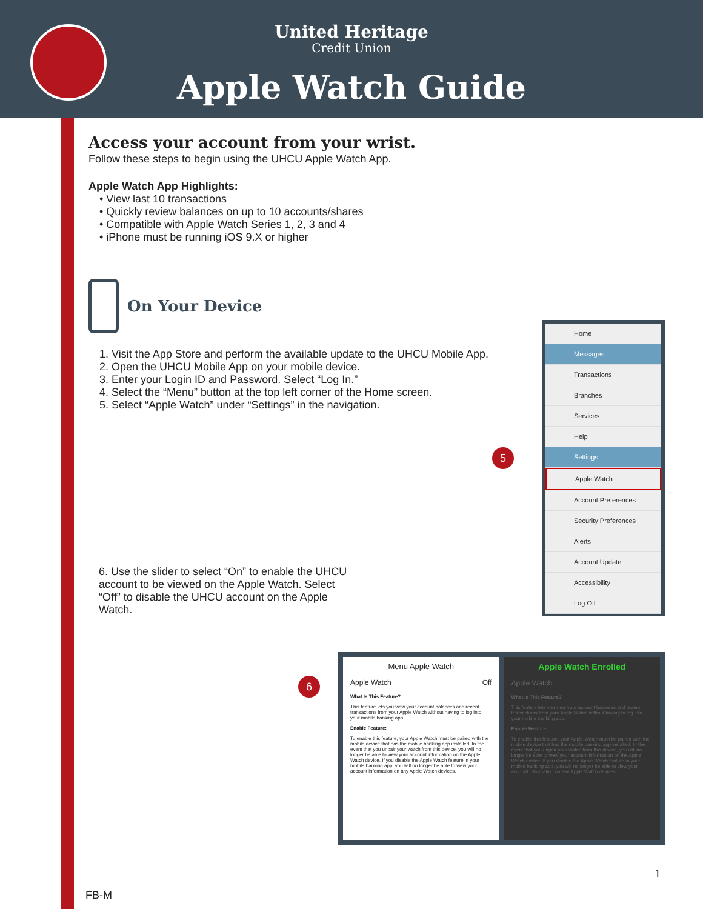United Heritage
Credit Union
Apple Watch Guide
Access your account from your wrist.
Follow these steps to begin using the UHCU Apple Watch App.
Apple Watch App Highlights:
• View last 10 transactions
• Quickly review balances on up to 10 accounts/shares
• Compatible with Apple Watch Series 1, 2, 3 and 4
• iPhone must be running iOS 9.X or higher
On Your Device
1. Visit the App Store and perform the available update to the UHCU Mobile App.
2. Open the UHCU Mobile App on your mobile device.
3. Enter your Login ID and Password. Select “Log In.”
4. Select the “Menu” button at the top left corner of the Home screen.
5. Select “Apple Watch” under “Settings” in the navigation.
6. Use the slider to select “On” to enable the UHCU account to be viewed on the Apple Watch. Select “Off” to disable the UHCU account on the Apple Watch.
5
6
Home
Messages
Transactions
Branches
Services
Help
Settings
Apple Watch
Account Preferences
Security Preferences
Alerts
Account Update
Accessibility
Log Off
Menu Apple Watch
Apple Watch Off
What Is This Feature?
This feature lets you view your account balances and recent transactions from your Apple Watch without having to log into your mobile banking app.
Enable Feature:
To enable this feature, your Apple Watch must be paired with the mobile device that has the mobile banking app installed. In the event that you unpair your watch from this device, you will no longer be able to view your account information on the Apple Watch device. If you disable the Apple Watch feature in your mobile banking app, you will no longer be able to view your account information on any Apple Watch devices.
Apple Watch Enrolled
Apple Watch
What Is This Feature?
This feature lets you view your account balances and recent transactions from your Apple Watch without having to log into your mobile banking app.
Enable Feature:
To enable this feature, your Apple Watch must be paired with the mobile device that has the mobile banking app installed. In the event that you unpair your watch from this device, you will no longer be able to view your account information on the Apple Watch device. If you disable the Apple Watch feature in your mobile banking app, you will no longer be able to view your account information on any Apple Watch devices.
1
FB-M